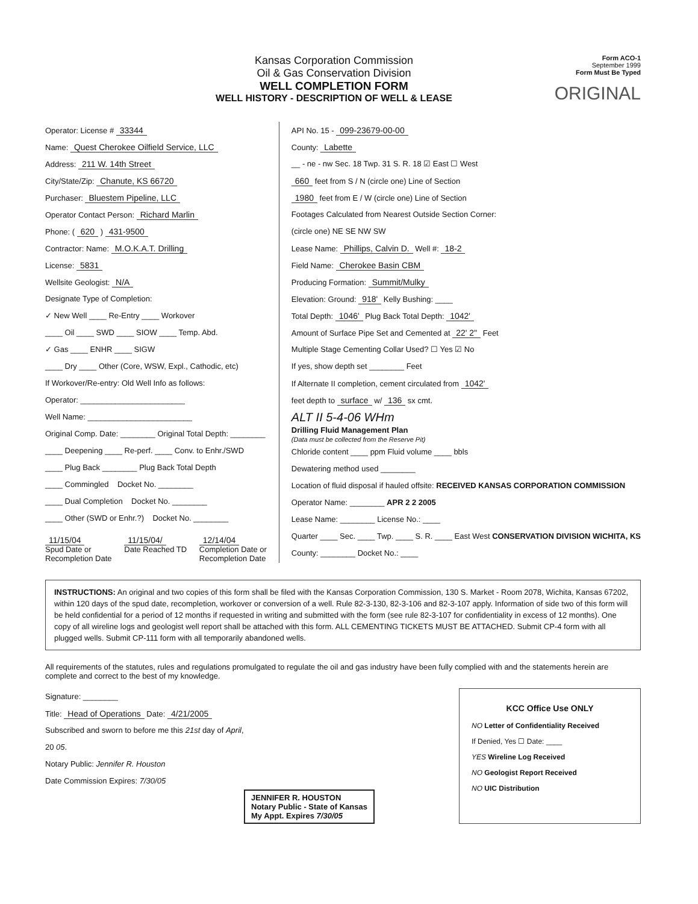Kansas Corporation Commission
Oil & Gas Conservation Division
WELL COMPLETION FORM
WELL HISTORY - DESCRIPTION OF WELL & LEASE
Form ACO-1
September 1999
Form Must Be Typed
ORIGINAL
Operator: License # 33344
Name: Quest Cherokee Oilfield Service, LLC
Address: 211 W. 14th Street
City/State/Zip: Chanute, KS 66720
Purchaser: Bluestem Pipeline, LLC
Operator Contact Person: Richard Marlin
Phone: ( 620 ) 431-9500
Contractor: Name: M.O.K.A.T. Drilling
License: 5831
Wellsite Geologist: N/A
Designate Type of Completion:
✓ New Well ____ Re-Entry ____ Workover
____ Oil ____ SWD ____ SIOW ____ Temp. Abd.
✓ Gas ____ ENHR ____ SIGW
____ Dry ____ Other (Core, WSW, Expl., Cathodic, etc)
If Workover/Re-entry: Old Well Info as follows:
Operator: ________________________
Well Name: ________________________
Original Comp. Date: ________ Original Total Depth: ________
____ Deepening ____ Re-perf. ____ Conv. to Enhr./SWD
____ Plug Back ________ Plug Back Total Depth
____ Commingled Docket No. ________
____ Dual Completion Docket No. ________
____ Other (SWD or Enhr.?) Docket No. ________
11/15/04
Spud Date or
Recompletion Date
11/15/04/
Date Reached TD
12/14/04
Completion Date or
Recompletion Date
API No. 15 - 099-23679-00-00
County: Labette
__ - ne - nw Sec. 18 Twp. 31 S. R. 18 ☑ East ☐ West
660 feet from S / N (circle one) Line of Section
1980 feet from E / W (circle one) Line of Section
Footages Calculated from Nearest Outside Section Corner:
(circle one) NE SE NW SW
Lease Name: Phillips, Calvin D. Well #: 18-2
Field Name: Cherokee Basin CBM
Producing Formation: Summit/Mulky
Elevation: Ground: 918' Kelly Bushing: ____
Total Depth: 1046' Plug Back Total Depth: 1042'
Amount of Surface Pipe Set and Cemented at 22' 2" Feet
Multiple Stage Cementing Collar Used? ☐ Yes ☑ No
If yes, show depth set ________ Feet
If Alternate II completion, cement circulated from 1042'
feet depth to surface w/ 136 sx cmt.
ALT II 5-4-06 WHm
Drilling Fluid Management Plan
(Data must be collected from the Reserve Pit)
Chloride content ____ ppm Fluid volume ____ bbls
Dewatering method used ________
Location of fluid disposal if hauled offsite: RECEIVED KANSAS CORPORATION COMMISSION
Operator Name: ________ APR 2 2 2005
Lease Name: ________ License No.: ____
Quarter ____ Sec. ____ Twp. ____ S. R. ____ East West CONSERVATION DIVISION WICHITA, KS
County: ________ Docket No.: ____
INSTRUCTIONS: An original and two copies of this form shall be filed with the Kansas Corporation Commission, 130 S. Market - Room 2078, Wichita, Kansas 67202, within 120 days of the spud date, recompletion, workover or conversion of a well. Rule 82-3-130, 82-3-106 and 82-3-107 apply. Information of side two of this form will be held confidential for a period of 12 months if requested in writing and submitted with the form (see rule 82-3-107 for confidentiality in excess of 12 months). One copy of all wireline logs and geologist well report shall be attached with this form. ALL CEMENTING TICKETS MUST BE ATTACHED. Submit CP-4 form with all plugged wells. Submit CP-111 form with all temporarily abandoned wells.
All requirements of the statutes, rules and regulations promulgated to regulate the oil and gas industry have been fully complied with and the statements herein are complete and correct to the best of my knowledge.
Signature: ________
Title: Head of Operations Date: 4/21/2005
Subscribed and sworn to before me this 21st day of April,
20 05.
Notary Public: Jennifer R. Houston
Date Commission Expires: 7/30/05
JENNIFER R. HOUSTON
Notary Public - State of Kansas
My Appt. Expires 7/30/05
KCC Office Use ONLY
NO Letter of Confidentiality Received
If Denied, Yes ☐ Date: ____
YES Wireline Log Received
NO Geologist Report Received
NO UIC Distribution